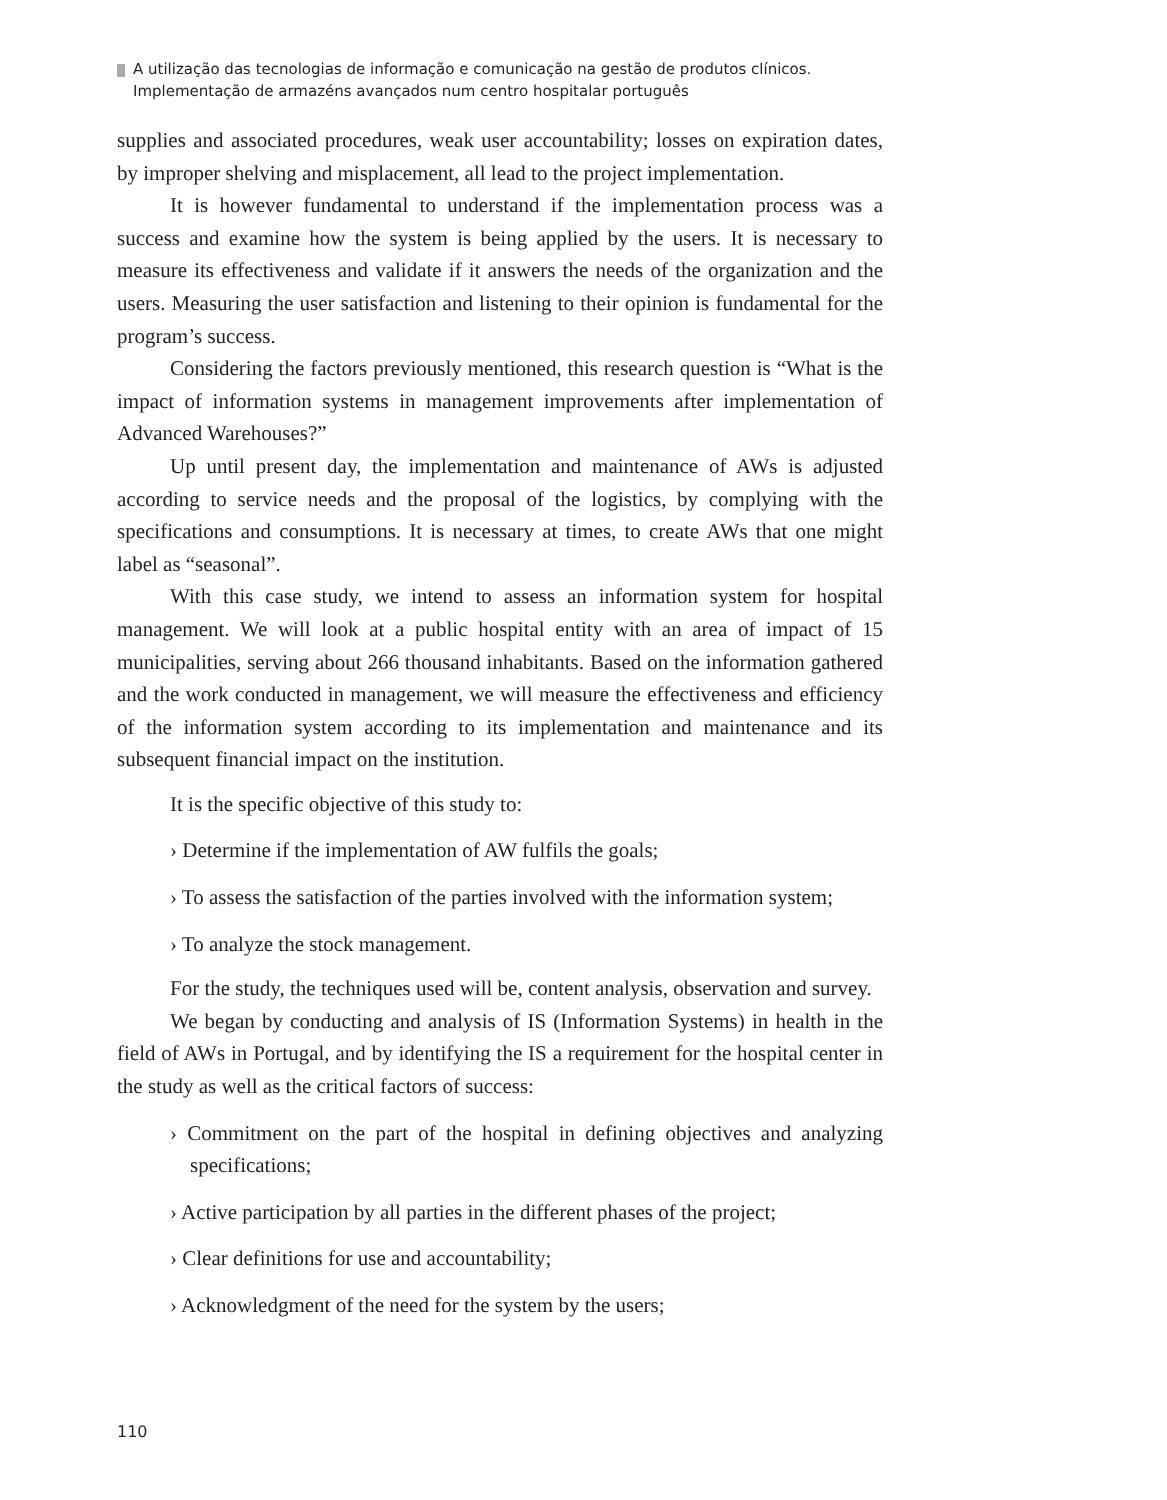A utilização das tecnologias de informação e comunicação na gestão de produtos clínicos.
Implementação de armazéns avançados num centro hospitalar português
supplies and associated procedures, weak user accountability; losses on expiration dates, by improper shelving and misplacement, all lead to the project implementation.
It is however fundamental to understand if the implementation process was a success and examine how the system is being applied by the users. It is necessary to measure its effectiveness and validate if it answers the needs of the organization and the users. Measuring the user satisfaction and listening to their opinion is fundamental for the program’s success.
Considering the factors previously mentioned, this research question is “What is the impact of information systems in management improvements after implementation of Advanced Warehouses?”
Up until present day, the implementation and maintenance of AWs is adjusted according to service needs and the proposal of the logistics, by complying with the specifications and consumptions. It is necessary at times, to create AWs that one might label as “seasonal”.
With this case study, we intend to assess an information system for hospital management. We will look at a public hospital entity with an area of impact of 15 municipalities, serving about 266 thousand inhabitants. Based on the information gathered and the work conducted in management, we will measure the effectiveness and efficiency of the information system according to its implementation and maintenance and its subsequent financial impact on the institution.
It is the specific objective of this study to:
› Determine if the implementation of AW fulfils the goals;
› To assess the satisfaction of the parties involved with the information system;
› To analyze the stock management.
For the study, the techniques used will be, content analysis, observation and survey.
We began by conducting and analysis of IS (Information Systems) in health in the field of AWs in Portugal, and by identifying the IS a requirement for the hospital center in the study as well as the critical factors of success:
› Commitment on the part of the hospital in defining objectives and analyzing specifications;
› Active participation by all parties in the different phases of the project;
› Clear definitions for use and accountability;
› Acknowledgment of the need for the system by the users;
110